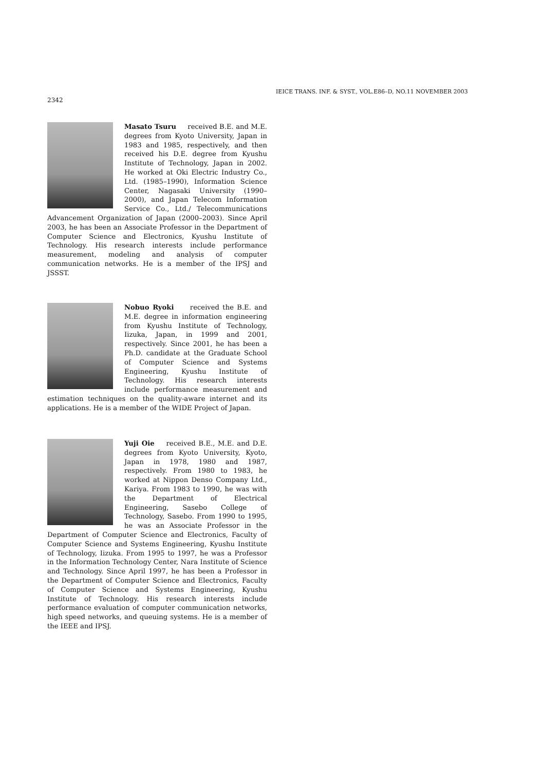IEICE TRANS. INF. & SYST., VOL.E86–D, NO.11 NOVEMBER 2003
2342
Masato Tsuru received B.E. and M.E. degrees from Kyoto University, Japan in 1983 and 1985, respectively, and then received his D.E. degree from Kyushu Institute of Technology, Japan in 2002. He worked at Oki Electric Industry Co., Ltd. (1985–1990), Information Science Center, Nagasaki University (1990–2000), and Japan Telecom Information Service Co., Ltd./ Telecommunications Advancement Organization of Japan (2000–2003). Since April 2003, he has been an Associate Professor in the Department of Computer Science and Electronics, Kyushu Institute of Technology. His research interests include performance measurement, modeling and analysis of computer communication networks. He is a member of the IPSJ and JSSST.
Nobuo Ryoki received the B.E. and M.E. degree in information engineering from Kyushu Institute of Technology, Iizuka, Japan, in 1999 and 2001, respectively. Since 2001, he has been a Ph.D. candidate at the Graduate School of Computer Science and Systems Engineering, Kyushu Institute of Technology. His research interests include performance measurement and estimation techniques on the quality-aware internet and its applications. He is a member of the WIDE Project of Japan.
Yuji Oie received B.E., M.E. and D.E. degrees from Kyoto University, Kyoto, Japan in 1978, 1980 and 1987, respectively. From 1980 to 1983, he worked at Nippon Denso Company Ltd., Kariya. From 1983 to 1990, he was with the Department of Electrical Engineering, Sasebo College of Technology, Sasebo. From 1990 to 1995, he was an Associate Professor in the Department of Computer Science and Electronics, Faculty of Computer Science and Systems Engineering, Kyushu Institute of Technology, Iizuka. From 1995 to 1997, he was a Professor in the Information Technology Center, Nara Institute of Science and Technology. Since April 1997, he has been a Professor in the Department of Computer Science and Electronics, Faculty of Computer Science and Systems Engineering, Kyushu Institute of Technology. His research interests include performance evaluation of computer communication networks, high speed networks, and queuing systems. He is a member of the IEEE and IPSJ.